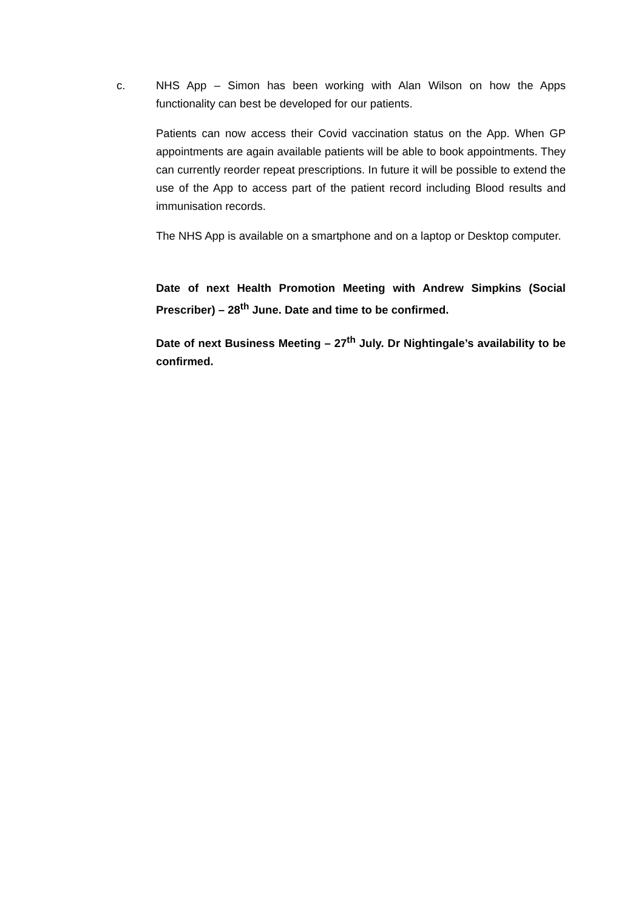c. NHS App – Simon has been working with Alan Wilson on how the Apps functionality can best be developed for our patients.
Patients can now access their Covid vaccination status on the App. When GP appointments are again available patients will be able to book appointments. They can currently reorder repeat prescriptions. In future it will be possible to extend the use of the App to access part of the patient record including Blood results and immunisation records.
The NHS App is available on a smartphone and on a laptop or Desktop computer.
Date of next Health Promotion Meeting with Andrew Simpkins (Social Prescriber) – 28<sup>th</sup> June. Date and time to be confirmed.
Date of next Business Meeting – 27<sup>th</sup> July. Dr Nightingale’s availability to be confirmed.